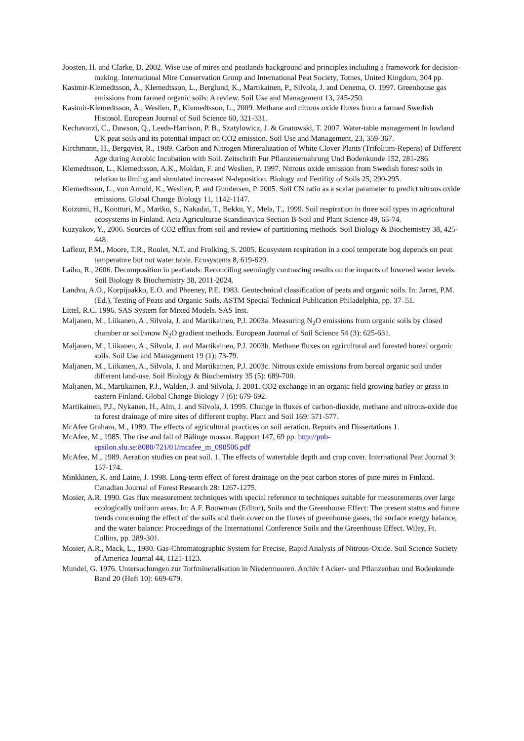Joosten, H. and Clarke, D. 2002. Wise use of mires and peatlands background and principles including a framework for decision-making. International Mire Conservation Group and International Peat Society, Totnes, United Kingdom, 304 pp.
Kasimir-Klemedtsson, Å., Klemedtsson, L., Berglund, K., Martikainen, P., Silvola, J. and Oenema, O. 1997. Greenhouse gas emissions from farmed organic soils: A review. Soil Use and Management 13, 245-250.
Kasimir-Klemedtsson, Å., Weslien, P., Klemedtsson, L., 2009. Methane and nitrous oxide fluxes from a farmed Swedish Histosol. European Journal of Soil Science 60, 321-331.
Kechavarzi, C., Dawson, Q., Leeds-Harrison, P. B., Szatylowicz, J. & Gnatowski, T. 2007. Water-table management in lowland UK peat soils and its potential impact on CO2 emission. Soil Use and Management, 23, 359-367.
Kirchmann, H., Bergqvist, R., 1989. Carbon and Nitrogen Mineralization of White Clover Plants (Trifolium-Repens) of Different Age during Aerobic Incubation with Soil. Zeitschrift Fur Pflanzenernahrung Und Bodenkunde 152, 281-286.
Klemedtsson, L., Klemedtsson, A.K., Moldan, F. and Weslien, P. 1997. Nitrous oxide emission from Swedish forest soils in relation to liming and simulated increased N-deposition. Biology and Fertility of Soils 25, 290-295.
Klemedtsson, L., von Arnold, K., Weslien, P. and Gundersen, P. 2005. Soil CN ratio as a scalar parameter to predict nitrous oxide emissions. Global Change Biology 11, 1142-1147.
Koizumi, H., Kontturi, M., Mariko, S., Nakadai, T., Bekku, Y., Mela, T., 1999. Soil respiration in three soil types in agricultural ecosystems in Finland. Acta Agriculturae Scandinavica Section B-Soil and Plant Science 49, 65-74.
Kuzyakov, Y., 2006. Sources of CO2 efflux from soil and review of partitioning methods. Soil Biology & Biochemistry 38, 425-448.
Lafleur, P.M., Moore, T.R., Roulet, N.T. and Frolking, S. 2005. Ecosystem respiration in a cool temperate bog depends on peat temperature but not water table. Ecosystems 8, 619-629.
Laiho, R., 2006. Decomposition in peatlands: Reconciling seemingly contrasting results on the impacts of lowered water levels. Soil Biology & Biochemistry 38, 2011-2024.
Landva, A.O., Korpijaakko, E.O. and Pheeney, P.E. 1983. Geotechnical classification of peats and organic soils. In: Jarret, P.M. (Ed.), Testing of Peats and Organic Soils. ASTM Special Technical Publication Philadelphia, pp. 37–51.
Littel, R.C. 1996. SAS System for Mixed Models. SAS Inst.
Maljanen, M., Liikanen, A., Silvola, J. and Martikainen, P.J. 2003a. Measuring N<sub>2</sub>O emissions from organic soils by closed chamber or soil/snow N<sub>2</sub>O gradient methods. European Journal of Soil Science 54 (3): 625-631.
Maljanen, M., Liikanen, A., Silvola, J. and Martikainen, P.J. 2003b. Methane fluxes on agricultural and forested boreal organic soils. Soil Use and Management 19 (1): 73-79.
Maljanen, M., Liikanen, A., Silvola, J. and Martikainen, P.J. 2003c. Nitrous oxide emissions from boreal organic soil under different land-use. Soil Biology & Biochemistry 35 (5): 689-700.
Maljanen, M., Martikainen, P.J., Walden, J. and Silvola, J. 2001. CO2 exchange in an organic field growing barley or grass in eastern Finland. Global Change Biology 7 (6): 679-692.
Martikainen, P.J., Nykanen, H., Alm, J. and Silvola, J. 1995. Change in fluxes of carbon-dioxide, methane and nitrous-oxide due to forest drainage of mire sites of different trophy. Plant and Soil 169: 571-577.
McAfee Graham, M., 1989. The effects of agricultural practices on soil aeration. Reports and Dissertations 1.
McAfee, M., 1985. The rise and fall of Bälinge mossar. Rapport 147, 69 pp. http://pub-epsilon.slu.se:8080/721/01/mcafee_m_090506.pdf
McAfee, M., 1989. Aeration studies on peat soil. 1. The effects of watertable depth and crop cover. International Peat Journal 3: 157-174.
Minkkinen, K. and Laine, J. 1998. Long-term effect of forest drainage on the peat carbon stores of pine mires in Finland. Canadian Journal of Forest Research 28: 1267-1275.
Mosier, A.R. 1990. Gas flux measurement techniques with special reference to techniques suitable for measurements over large ecologically uniform areas. In: A.F. Bouwman (Editor), Soils and the Greenhouse Effect: The present status and future trends concerning the effect of the soils and their cover on the fluxes of greenhouse gases, the surface energy balance, and the water balance: Proceedings of the International Conference Soils and the Greenhouse Effect. Wiley, Ft. Collins, pp. 289-301.
Mosier, A.R., Mack, L., 1980. Gas-Chromatographic System for Precise, Rapid Analysis of Nitrous-Oxide. Soil Science Society of America Journal 44, 1121-1123.
Mundel, G. 1976. Untersuchungen zur Torfmineralisation in Niedermooren. Archiv f Acker- und Pflanzenbau und Bodenkunde Band 20 (Heft 10): 669-679.